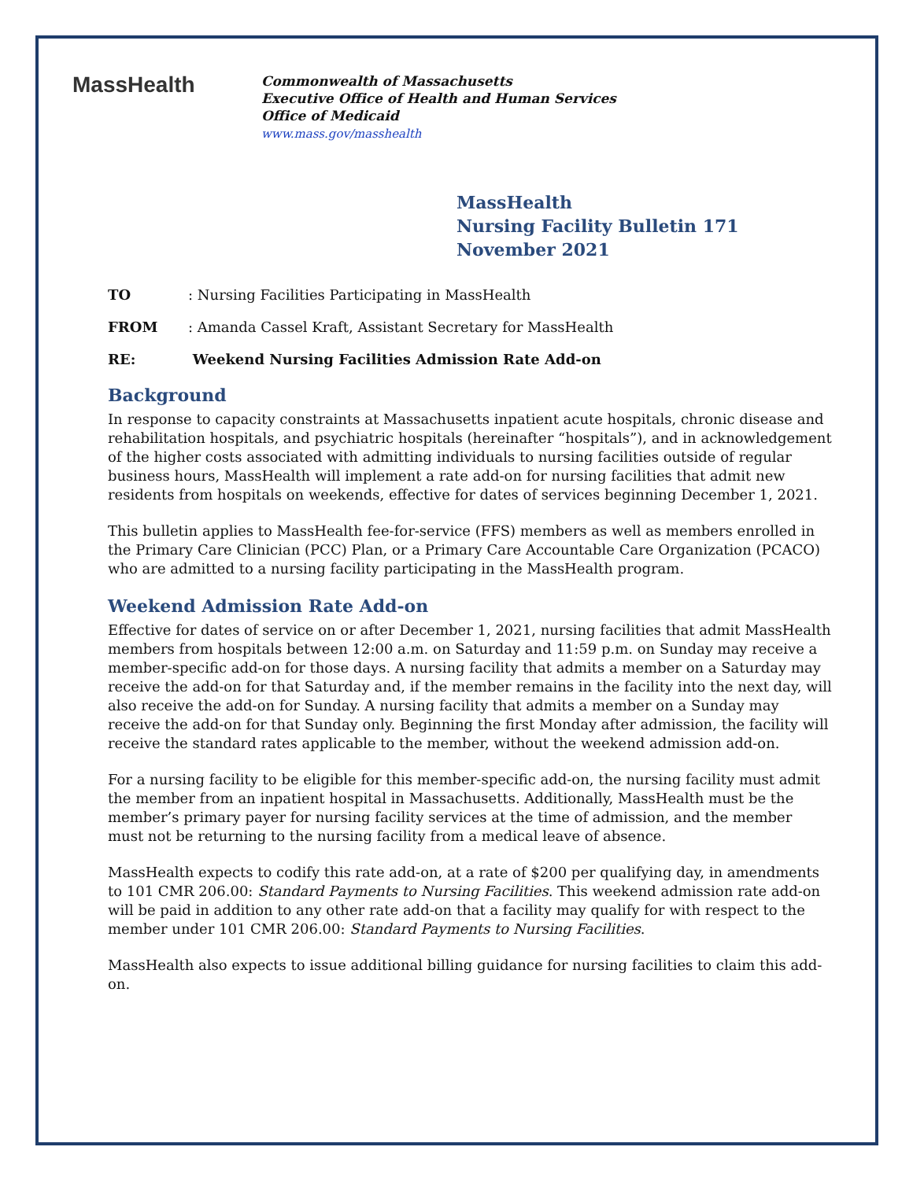MassHealth
Commonwealth of Massachusetts
Executive Office of Health and Human Services
Office of Medicaid
www.mass.gov/masshealth
MassHealth
Nursing Facility Bulletin 171
November 2021
TO: Nursing Facilities Participating in MassHealth
FROM: Amanda Cassel Kraft, Assistant Secretary for MassHealth
RE: Weekend Nursing Facilities Admission Rate Add-on
Background
In response to capacity constraints at Massachusetts inpatient acute hospitals, chronic disease and rehabilitation hospitals, and psychiatric hospitals (hereinafter “hospitals”), and in acknowledgement of the higher costs associated with admitting individuals to nursing facilities outside of regular business hours, MassHealth will implement a rate add-on for nursing facilities that admit new residents from hospitals on weekends, effective for dates of services beginning December 1, 2021.
This bulletin applies to MassHealth fee-for-service (FFS) members as well as members enrolled in the Primary Care Clinician (PCC) Plan, or a Primary Care Accountable Care Organization (PCACO) who are admitted to a nursing facility participating in the MassHealth program.
Weekend Admission Rate Add-on
Effective for dates of service on or after December 1, 2021, nursing facilities that admit MassHealth members from hospitals between 12:00 a.m. on Saturday and 11:59 p.m. on Sunday may receive a member-specific add-on for those days. A nursing facility that admits a member on a Saturday may receive the add-on for that Saturday and, if the member remains in the facility into the next day, will also receive the add-on for Sunday. A nursing facility that admits a member on a Sunday may receive the add-on for that Sunday only. Beginning the first Monday after admission, the facility will receive the standard rates applicable to the member, without the weekend admission add-on.
For a nursing facility to be eligible for this member-specific add-on, the nursing facility must admit the member from an inpatient hospital in Massachusetts. Additionally, MassHealth must be the member’s primary payer for nursing facility services at the time of admission, and the member must not be returning to the nursing facility from a medical leave of absence.
MassHealth expects to codify this rate add-on, at a rate of $200 per qualifying day, in amendments to 101 CMR 206.00: Standard Payments to Nursing Facilities. This weekend admission rate add-on will be paid in addition to any other rate add-on that a facility may qualify for with respect to the member under 101 CMR 206.00: Standard Payments to Nursing Facilities.
MassHealth also expects to issue additional billing guidance for nursing facilities to claim this add-on.